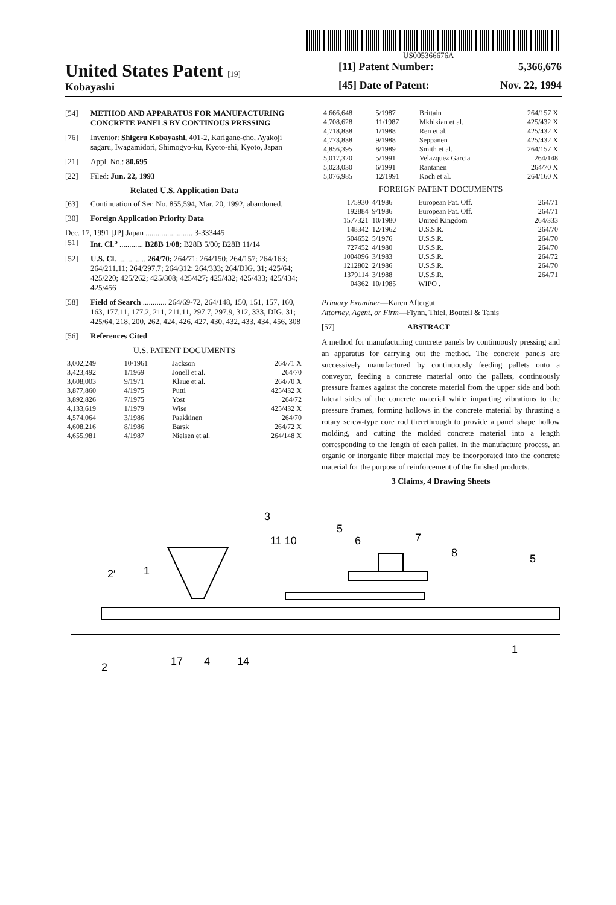US005366676A
United States Patent [19]
Kobayashi
[11] Patent Number: 5,366,676
[45] Date of Patent: Nov. 22, 1994
[54] METHOD AND APPARATUS FOR MANUFACTURING CONCRETE PANELS BY CONTINOUS PRESSING
[76] Inventor: Shigeru Kobayashi, 401-2, Karigane-cho, Ayakoji sagaru, Iwagamidori, Shimogyo-ku, Kyoto-shi, Kyoto, Japan
[21] Appl. No.: 80,695
[22] Filed: Jun. 22, 1993
Related U.S. Application Data
[63] Continuation of Ser. No. 855,594, Mar. 20, 1992, abandoned.
[30] Foreign Application Priority Data
Dec. 17, 1991 [JP] Japan ........................ 3-333445
[51] Int. Cl.<sup>5</sup> ............ B28B 1/08; B28B 5/00; B28B 11/14
[52] U.S. Cl. .............. 264/70; 264/71; 264/150; 264/157; 264/163; 264/211.11; 264/297.7; 264/312; 264/333; 264/DIG. 31; 425/64; 425/220; 425/262; 425/308; 425/427; 425/432; 425/433; 425/434; 425/456
[58] Field of Search ............ 264/69-72, 264/148, 150, 151, 157, 160, 163, 177.11, 177.2, 211, 211.11, 297.7, 297.9, 312, 333, DIG. 31; 425/64, 218, 200, 262, 424, 426, 427, 430, 432, 433, 434, 456, 308
[56] References Cited
U.S. PATENT DOCUMENTS
| 3,002,249 | 10/1961 | Jackson | 264/71 X |
| 3,423,492 | 1/1969 | Jonell et al. | 264/70 |
| 3,608,003 | 9/1971 | Klaue et al. | 264/70 X |
| 3,877,860 | 4/1975 | Putti | 425/432 X |
| 3,892,826 | 7/1975 | Yost | 264/72 |
| 4,133,619 | 1/1979 | Wise | 425/432 X |
| 4,574,064 | 3/1986 | Paakkinen | 264/70 |
| 4,608,216 | 8/1986 | Barsk | 264/72 X |
| 4,655,981 | 4/1987 | Nielsen et al. | 264/148 X |
| 4,666,648 | 5/1987 | Brittain | 264/157 X |
| 4,708,628 | 11/1987 | Mkhikian et al. | 425/432 X |
| 4,718,838 | 1/1988 | Ren et al. | 425/432 X |
| 4,773,838 | 9/1988 | Seppanen | 425/432 X |
| 4,856,395 | 8/1989 | Smith et al. | 264/157 X |
| 5,017,320 | 5/1991 | Velazquez Garcia | 264/148 |
| 5,023,030 | 6/1991 | Rantanen | 264/70 X |
| 5,076,985 | 12/1991 | Koch et al. | 264/160 X |
FOREIGN PATENT DOCUMENTS
| 175930 | 4/1986 | European Pat. Off. | 264/71 |
| 192884 | 9/1986 | European Pat. Off. | 264/71 |
| 1577321 | 10/1980 | United Kingdom | 264/333 |
| 148342 | 12/1962 | U.S.S.R. | 264/70 |
| 504652 | 5/1976 | U.S.S.R. | 264/70 |
| 727452 | 4/1980 | U.S.S.R. | 264/70 |
| 1004096 | 3/1983 | U.S.S.R. | 264/72 |
| 1212802 | 2/1986 | U.S.S.R. | 264/70 |
| 1379114 | 3/1988 | U.S.S.R. | 264/71 |
| 04362 | 10/1985 | WIPO . | |
Primary Examiner—Karen Aftergut
Attorney, Agent, or Firm—Flynn, Thiel, Boutell & Tanis
[57] ABSTRACT
A method for manufacturing concrete panels by continuously pressing and an apparatus for carrying out the method. The concrete panels are successively manufactured by continuously feeding pallets onto a conveyor, feeding a concrete material onto the pallets, continuously pressure frames against the concrete material from the upper side and both lateral sides of the concrete material while imparting vibrations to the pressure frames, forming hollows in the concrete material by thrusting a rotary screw-type core rod therethrough to provide a panel shape hollow molding, and cutting the molded concrete material into a length corresponding to the length of each pallet. In the manufacture process, an organic or inorganic fiber material may be incorporated into the concrete material for the purpose of reinforcement of the finished products.
3 Claims, 4 Drawing Sheets
3
5
7
8
5
6
11 10
2′
1
2
17
4
14
1